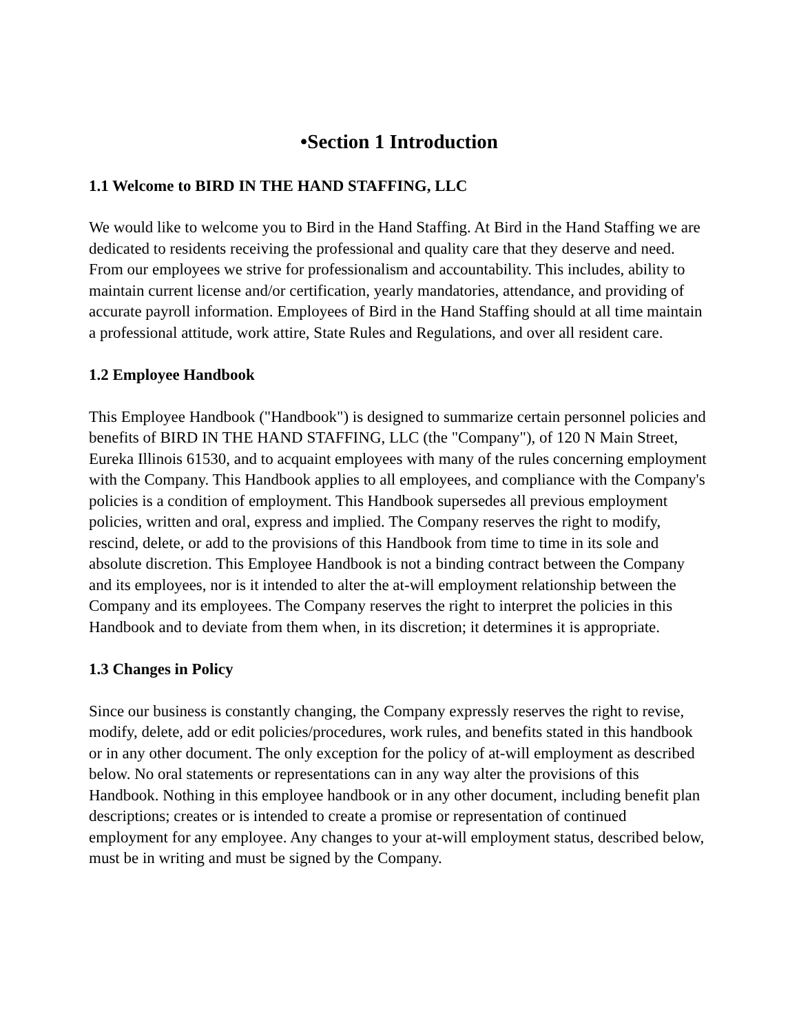•Section 1 Introduction
1.1 Welcome to BIRD IN THE HAND STAFFING, LLC
We would like to welcome you to Bird in the Hand Staffing. At Bird in the Hand Staffing we are dedicated to residents receiving the professional and quality care that they deserve and need. From our employees we strive for professionalism and accountability. This includes, ability to maintain current license and/or certification, yearly mandatories, attendance, and providing of accurate payroll information. Employees of Bird in the Hand Staffing should at all time maintain a professional attitude, work attire, State Rules and Regulations, and over all resident care.
1.2 Employee Handbook
This Employee Handbook ("Handbook") is designed to summarize certain personnel policies and benefits of BIRD IN THE HAND STAFFING, LLC (the "Company"), of 120 N Main Street, Eureka Illinois 61530, and to acquaint employees with many of the rules concerning employment with the Company. This Handbook applies to all employees, and compliance with the Company's policies is a condition of employment. This Handbook supersedes all previous employment policies, written and oral, express and implied. The Company reserves the right to modify, rescind, delete, or add to the provisions of this Handbook from time to time in its sole and absolute discretion. This Employee Handbook is not a binding contract between the Company and its employees, nor is it intended to alter the at-will employment relationship between the Company and its employees. The Company reserves the right to interpret the policies in this Handbook and to deviate from them when, in its discretion; it determines it is appropriate.
1.3 Changes in Policy
Since our business is constantly changing, the Company expressly reserves the right to revise, modify, delete, add or edit policies/procedures, work rules, and benefits stated in this handbook or in any other document. The only exception for the policy of at-will employment as described below. No oral statements or representations can in any way alter the provisions of this Handbook. Nothing in this employee handbook or in any other document, including benefit plan descriptions; creates or is intended to create a promise or representation of continued employment for any employee. Any changes to your at-will employment status, described below, must be in writing and must be signed by the Company.